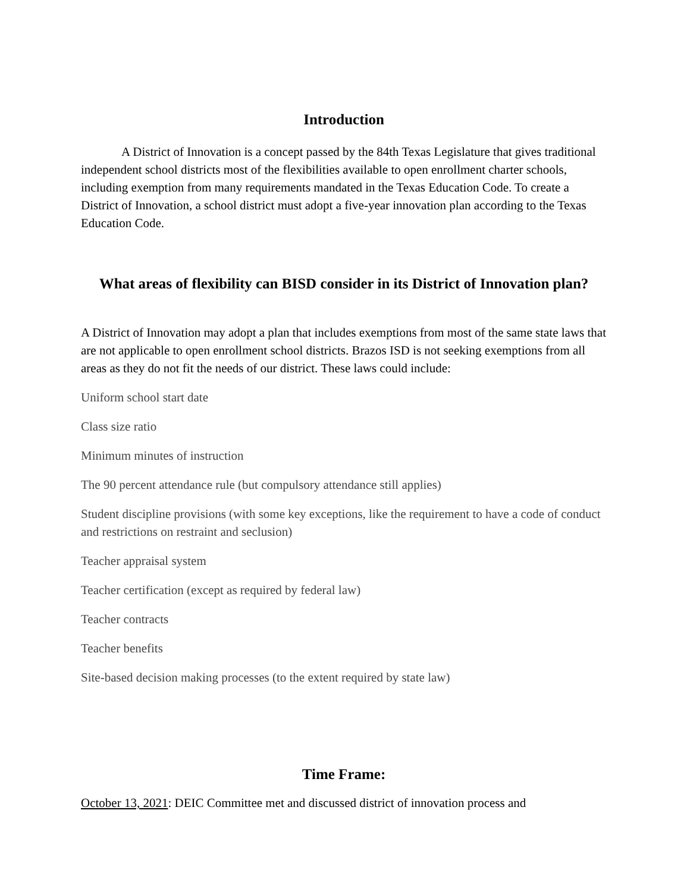Introduction
A District of Innovation is a concept passed by the 84th Texas Legislature that gives traditional independent school districts most of the flexibilities available to open enrollment charter schools, including exemption from many requirements mandated in the Texas Education Code. To create a District of Innovation, a school district must adopt a five-year innovation plan according to the Texas Education Code.
What areas of flexibility can BISD consider in its District of Innovation plan?
A District of Innovation may adopt a plan that includes exemptions from most of the same state laws that are not applicable to open enrollment school districts. Brazos ISD is not seeking exemptions from all areas as they do not fit the needs of our district. These laws could include:
Uniform school start date
Class size ratio
Minimum minutes of instruction
The 90 percent attendance rule (but compulsory attendance still applies)
Student discipline provisions (with some key exceptions, like the requirement to have a code of conduct and restrictions on restraint and seclusion)
Teacher appraisal system
Teacher certification (except as required by federal law)
Teacher contracts
Teacher benefits
Site-based decision making processes (to the extent required by state law)
Time Frame:
October 13, 2021: DEIC Committee met and discussed district of innovation process and